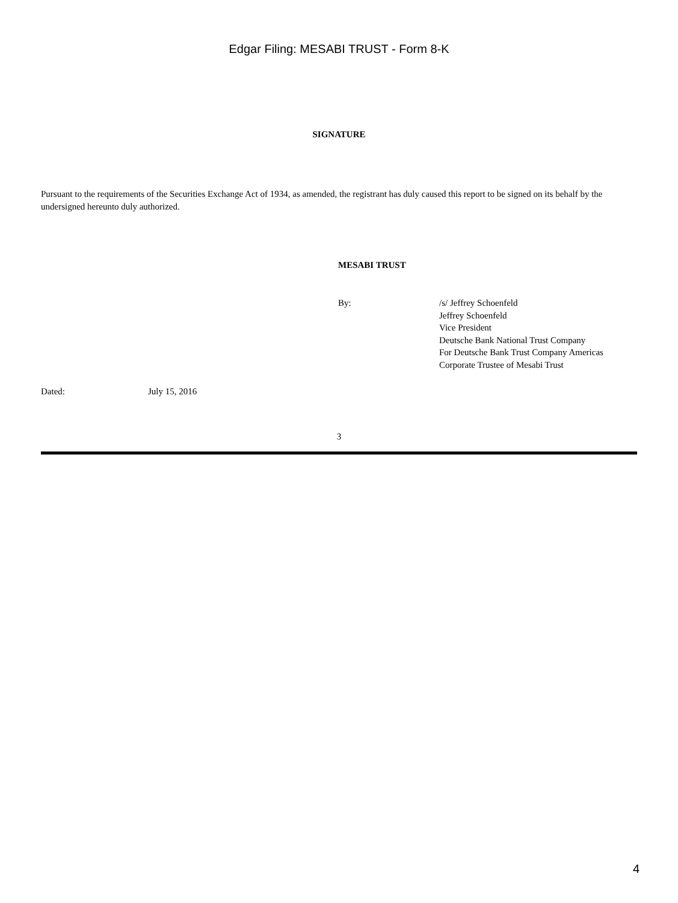Edgar Filing: MESABI TRUST - Form 8-K
SIGNATURE
Pursuant to the requirements of the Securities Exchange Act of 1934, as amended, the registrant has duly caused this report to be signed on its behalf by the undersigned hereunto duly authorized.
MESABI TRUST
By: /s/ Jeffrey Schoenfeld
Jeffrey Schoenfeld
Vice President
Deutsche Bank National Trust Company
For Deutsche Bank Trust Company Americas
Corporate Trustee of Mesabi Trust
Dated: July 15, 2016
3
4